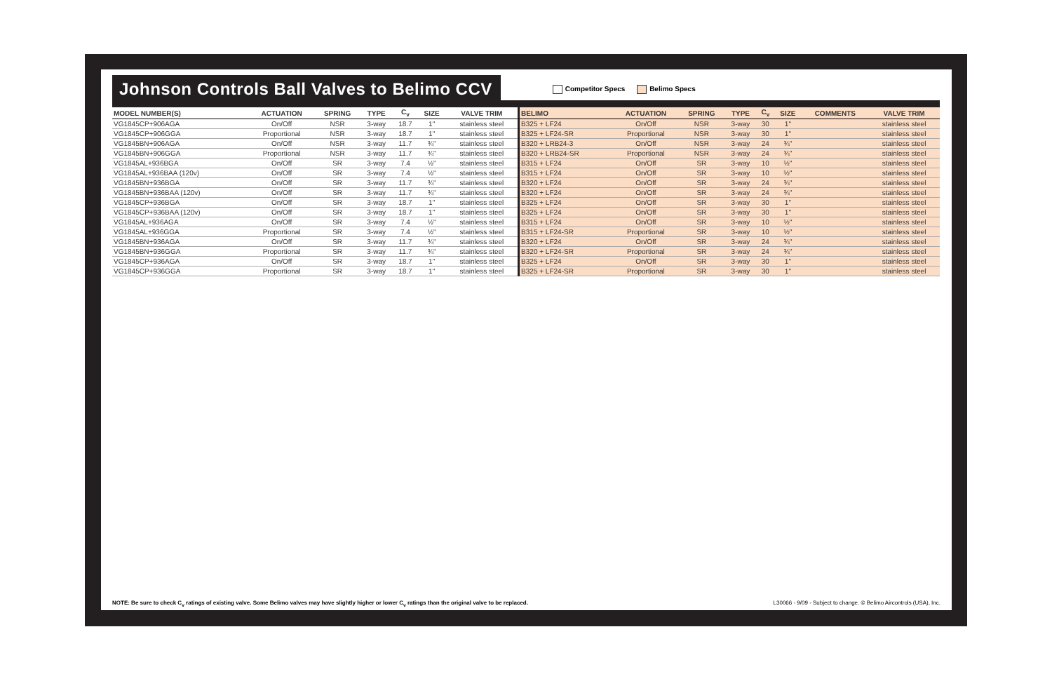Johnson Controls Ball Valves to Belimo CCV
Competitor Specs Belimo Specs
| MODEL NUMBER(S) | ACTUATION | SPRING | TYPE | C<sub>v</sub> | SIZE | VALVE TRIM | BELIMO | ACTUATION | SPRING | TYPE | C<sub>v</sub> | SIZE | COMMENTS | VALVE TRIM |
| --- | --- | --- | --- | --- | --- | --- | --- | --- | --- | --- | --- | --- | --- | --- |
| VG1845CP+906AGA | On/Off | NSR | 3-way | 18.7 | 1" | stainless steel | B325 + LF24 | On/Off | NSR | 3-way | 30 | 1" | | stainless steel |
| VG1845CP+906GGA | Proportional | NSR | 3-way | 18.7 | 1" | stainless steel | B325 + LF24-SR | Proportional | NSR | 3-way | 30 | 1" | | stainless steel |
| VG1845BN+906AGA | On/Off | NSR | 3-way | 11.7 | ¾" | stainless steel | B320 + LRB24-3 | On/Off | NSR | 3-way | 24 | ¾" | | stainless steel |
| VG1845BN+906GGA | Proportional | NSR | 3-way | 11.7 | ¾" | stainless steel | B320 + LRB24-SR | Proportional | NSR | 3-way | 24 | ¾" | | stainless steel |
| VG1845AL+936BGA | On/Off | SR | 3-way | 7.4 | ½" | stainless steel | B315 + LF24 | On/Off | SR | 3-way | 10 | ½" | | stainless steel |
| VG1845AL+936BAA (120v) | On/Off | SR | 3-way | 7.4 | ½" | stainless steel | B315 + LF24 | On/Off | SR | 3-way | 10 | ½" | | stainless steel |
| VG1845BN+936BGA | On/Off | SR | 3-way | 11.7 | ¾" | stainless steel | B320 + LF24 | On/Off | SR | 3-way | 24 | ¾" | | stainless steel |
| VG1845BN+936BAA (120v) | On/Off | SR | 3-way | 11.7 | ¾" | stainless steel | B320 + LF24 | On/Off | SR | 3-way | 24 | ¾" | | stainless steel |
| VG1845CP+936BGA | On/Off | SR | 3-way | 18.7 | 1" | stainless steel | B325 + LF24 | On/Off | SR | 3-way | 30 | 1" | | stainless steel |
| VG1845CP+936BAA (120v) | On/Off | SR | 3-way | 18.7 | 1" | stainless steel | B325 + LF24 | On/Off | SR | 3-way | 30 | 1" | | stainless steel |
| VG1845AL+936AGA | On/Off | SR | 3-way | 7.4 | ½" | stainless steel | B315 + LF24 | On/Off | SR | 3-way | 10 | ½" | | stainless steel |
| VG1845AL+936GGA | Proportional | SR | 3-way | 7.4 | ½" | stainless steel | B315 + LF24-SR | Proportional | SR | 3-way | 10 | ½" | | stainless steel |
| VG1845BN+936AGA | On/Off | SR | 3-way | 11.7 | ¾" | stainless steel | B320 + LF24 | On/Off | SR | 3-way | 24 | ¾" | | stainless steel |
| VG1845BN+936GGA | Proportional | SR | 3-way | 11.7 | ¾" | stainless steel | B320 + LF24-SR | Proportional | SR | 3-way | 24 | ¾" | | stainless steel |
| VG1845CP+936AGA | On/Off | SR | 3-way | 18.7 | 1" | stainless steel | B325 + LF24 | On/Off | SR | 3-way | 30 | 1" | | stainless steel |
| VG1845CP+936GGA | Proportional | SR | 3-way | 18.7 | 1" | stainless steel | B325 + LF24-SR | Proportional | SR | 3-way | 30 | 1" | | stainless steel |
NOTE: Be sure to check C<sub>v</sub> ratings of existing valve. Some Belimo valves may have slightly higher or lower C<sub>v</sub> ratings than the original valve to be replaced. L30066 - 9/09 - Subject to change. © Belimo Aircontrols (USA), Inc.